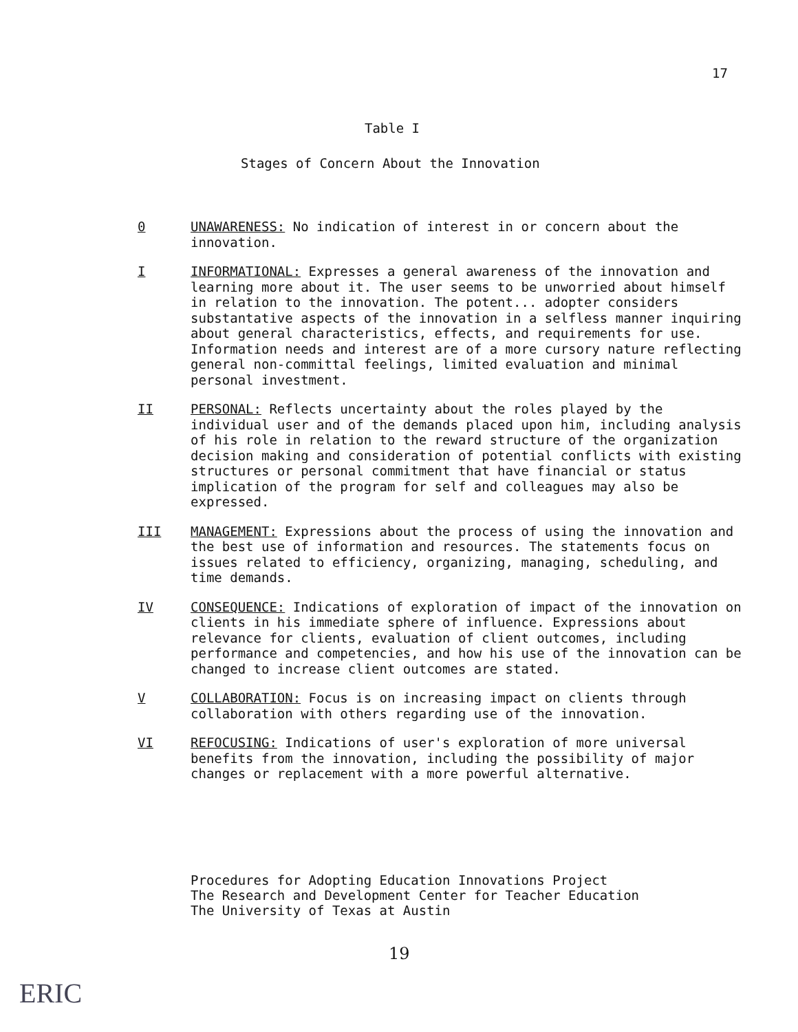17
Table I
Stages of Concern About the Innovation
0 UNAWARENESS: No indication of interest in or concern about the innovation.
I INFORMATIONAL: Expresses a general awareness of the innovation and learning more about it. The user seems to be unworried about himself in relation to the innovation. The potent... adopter considers substantative aspects of the innovation in a selfless manner inquiring about general characteristics, effects, and requirements for use. Information needs and interest are of a more cursory nature reflecting general non-committal feelings, limited evaluation and minimal personal investment.
II PERSONAL: Reflects uncertainty about the roles played by the individual user and of the demands placed upon him, including analysis of his role in relation to the reward structure of the organization decision making and consideration of potential conflicts with existing structures or personal commitment that have financial or status implication of the program for self and colleagues may also be expressed.
III MANAGEMENT: Expressions about the process of using the innovation and the best use of information and resources. The statements focus on issues related to efficiency, organizing, managing, scheduling, and time demands.
IV CONSEQUENCE: Indications of exploration of impact of the innovation on clients in his immediate sphere of influence. Expressions about relevance for clients, evaluation of client outcomes, including performance and competencies, and how his use of the innovation can be changed to increase client outcomes are stated.
V COLLABORATION: Focus is on increasing impact on clients through collaboration with others regarding use of the innovation.
VI REFOCUSING: Indications of user's exploration of more universal benefits from the innovation, including the possibility of major changes or replacement with a more powerful alternative.
Procedures for Adopting Education Innovations Project
The Research and Development Center for Teacher Education
The University of Texas at Austin
19
ERIC